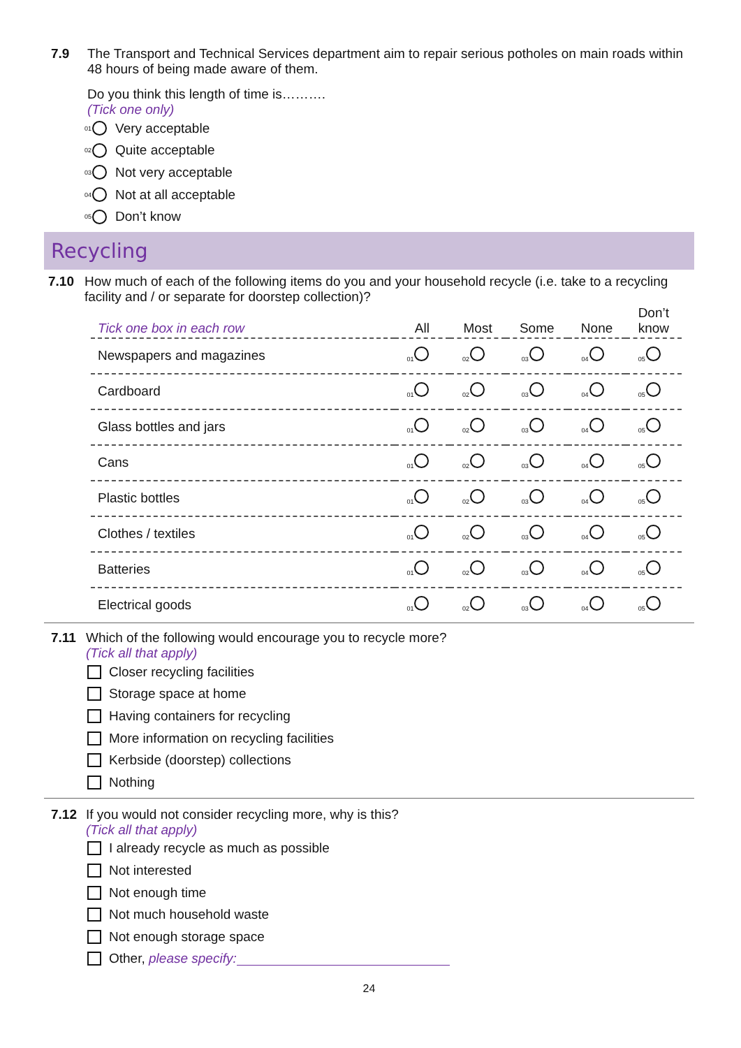7.9 The Transport and Technical Services department aim to repair serious potholes on main roads within 48 hours of being made aware of them.
Do you think this length of time is……….
(Tick one only)
01 Very acceptable
02 Quite acceptable
03 Not very acceptable
04 Not at all acceptable
05 Don’t know
Recycling
7.10 How much of each of the following items do you and your household recycle (i.e. take to a recycling facility and / or separate for doorstep collection)?
| Tick one box in each row | All | Most | Some | None | Don’t know |
| --- | --- | --- | --- | --- | --- |
| Newspapers and magazines | 01 | 02 | 03 | 04 | 05 |
| Cardboard | 01 | 02 | 03 | 04 | 05 |
| Glass bottles and jars | 01 | 02 | 03 | 04 | 05 |
| Cans | 01 | 02 | 03 | 04 | 05 |
| Plastic bottles | 01 | 02 | 03 | 04 | 05 |
| Clothes / textiles | 01 | 02 | 03 | 04 | 05 |
| Batteries | 01 | 02 | 03 | 04 | 05 |
| Electrical goods | 01 | 02 | 03 | 04 | 05 |
7.11 Which of the following would encourage you to recycle more?
(Tick all that apply)
Closer recycling facilities
Storage space at home
Having containers for recycling
More information on recycling facilities
Kerbside (doorstep) collections
Nothing
7.12 If you would not consider recycling more, why is this?
(Tick all that apply)
I already recycle as much as possible
Not interested
Not enough time
Not much household waste
Not enough storage space
Other, please specify:
24